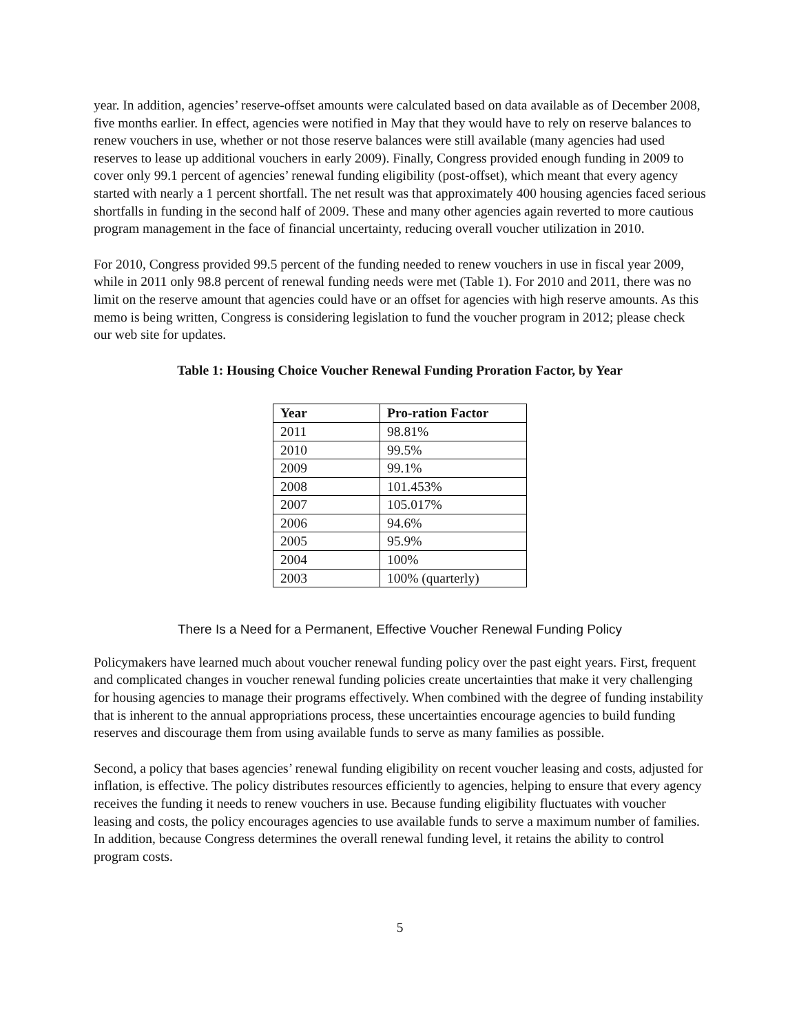year. In addition, agencies’ reserve-offset amounts were calculated based on data available as of December 2008, five months earlier. In effect, agencies were notified in May that they would have to rely on reserve balances to renew vouchers in use, whether or not those reserve balances were still available (many agencies had used reserves to lease up additional vouchers in early 2009). Finally, Congress provided enough funding in 2009 to cover only 99.1 percent of agencies’ renewal funding eligibility (post-offset), which meant that every agency started with nearly a 1 percent shortfall. The net result was that approximately 400 housing agencies faced serious shortfalls in funding in the second half of 2009. These and many other agencies again reverted to more cautious program management in the face of financial uncertainty, reducing overall voucher utilization in 2010.
For 2010, Congress provided 99.5 percent of the funding needed to renew vouchers in use in fiscal year 2009, while in 2011 only 98.8 percent of renewal funding needs were met (Table 1). For 2010 and 2011, there was no limit on the reserve amount that agencies could have or an offset for agencies with high reserve amounts. As this memo is being written, Congress is considering legislation to fund the voucher program in 2012; please check our web site for updates.
Table 1: Housing Choice Voucher Renewal Funding Proration Factor, by Year
| Year | Pro-ration Factor |
| --- | --- |
| 2011 | 98.81% |
| 2010 | 99.5% |
| 2009 | 99.1% |
| 2008 | 101.453% |
| 2007 | 105.017% |
| 2006 | 94.6% |
| 2005 | 95.9% |
| 2004 | 100% |
| 2003 | 100% (quarterly) |
There Is a Need for a Permanent, Effective Voucher Renewal Funding Policy
Policymakers have learned much about voucher renewal funding policy over the past eight years. First, frequent and complicated changes in voucher renewal funding policies create uncertainties that make it very challenging for housing agencies to manage their programs effectively. When combined with the degree of funding instability that is inherent to the annual appropriations process, these uncertainties encourage agencies to build funding reserves and discourage them from using available funds to serve as many families as possible.
Second, a policy that bases agencies’ renewal funding eligibility on recent voucher leasing and costs, adjusted for inflation, is effective. The policy distributes resources efficiently to agencies, helping to ensure that every agency receives the funding it needs to renew vouchers in use. Because funding eligibility fluctuates with voucher leasing and costs, the policy encourages agencies to use available funds to serve a maximum number of families. In addition, because Congress determines the overall renewal funding level, it retains the ability to control program costs.
5